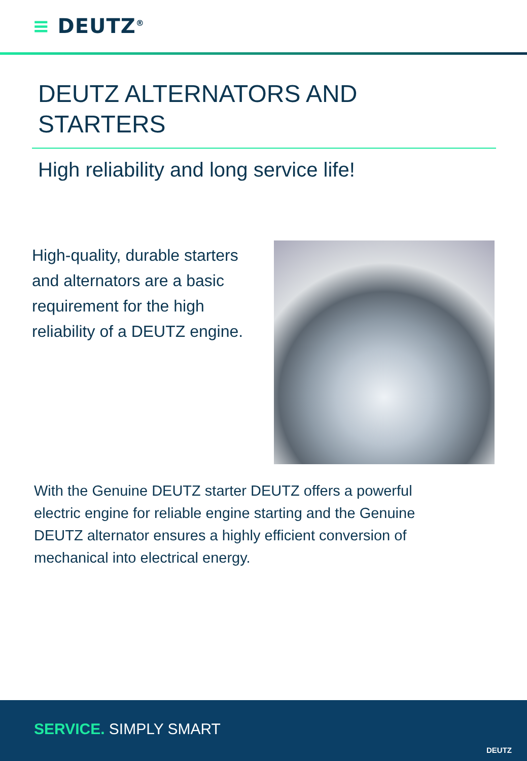≡ DEUTZ<sup>®</sup>
DEUTZ ALTERNATORS AND STARTERS
High reliability and long service life!
High-quality, durable starters and alternators are a basic requirement for the high reliability of a DEUTZ engine.
With the Genuine DEUTZ starter DEUTZ offers a powerful electric engine for reliable engine starting and the Genuine DEUTZ alternator ensures a highly efficient conversion of mechanical into electrical energy.
SERVICE. SIMPLY SMART
DEUTZ